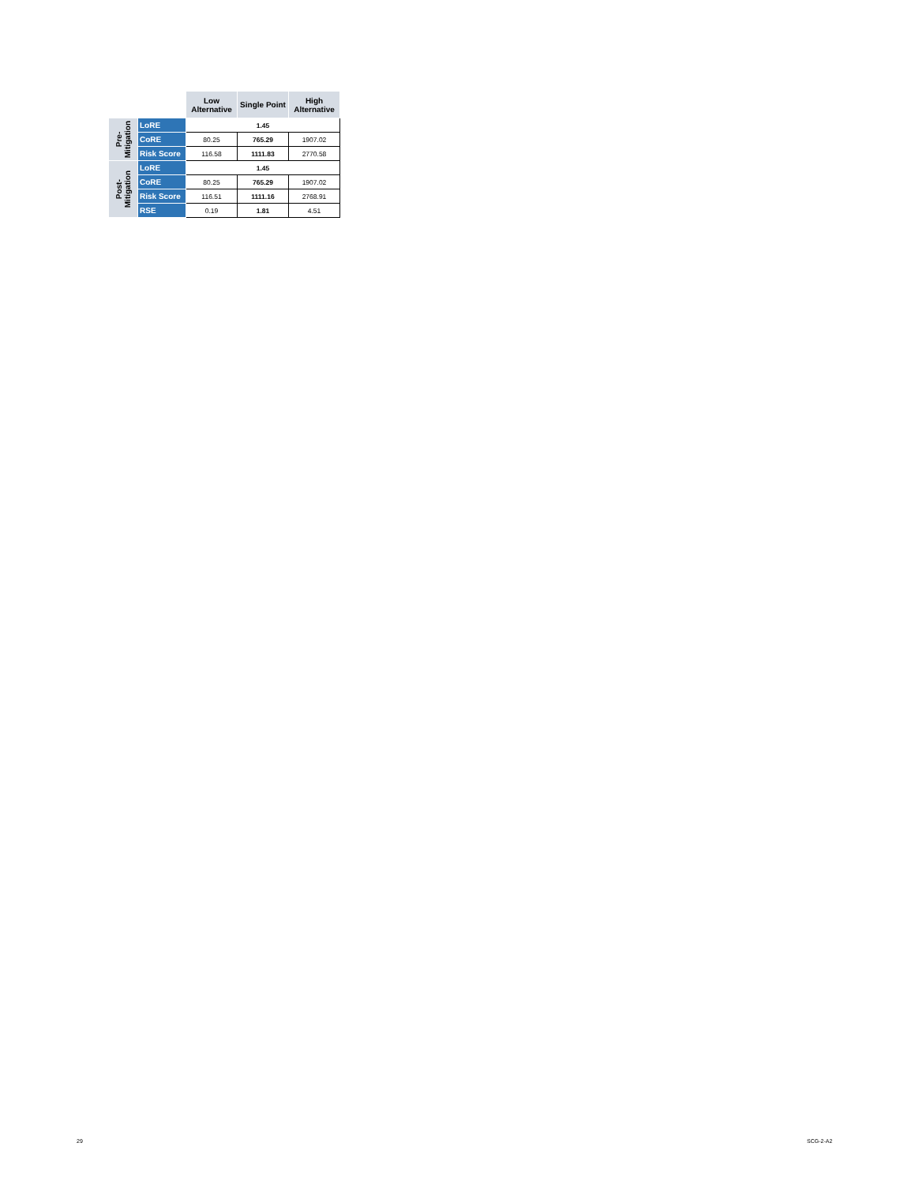| | | Low Alternative | Single Point | High Alternative |
| --- | --- | --- | --- | --- |
| Pre- Mitigation | LoRE | 1.45 | | |
| | CoRE | 80.25 | 765.29 | 1907.02 |
| | Risk Score | 116.58 | 1111.83 | 2770.58 |
| Post- Mitigation | LoRE | 1.45 | | |
| | CoRE | 80.25 | 765.29 | 1907.02 |
| | Risk Score | 116.51 | 1111.16 | 2768.91 |
| | RSE | 0.19 | 1.81 | 4.51 |
29 SCG-2-A2